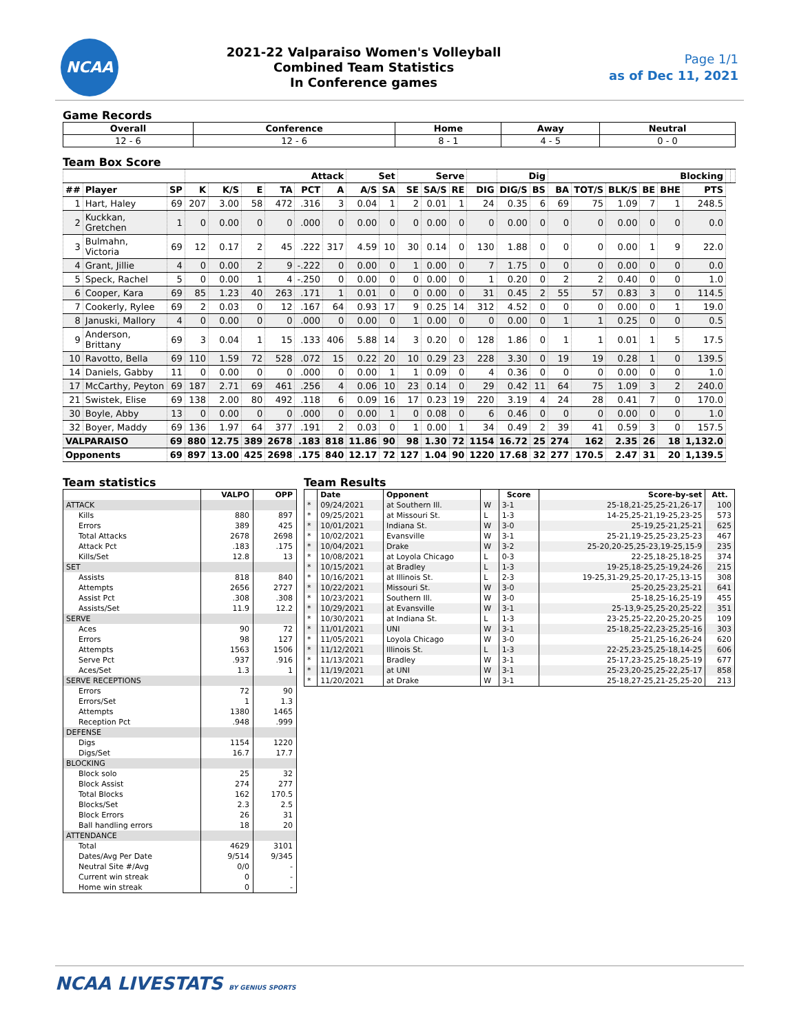NCAA
2021-22 Valparaiso Women's Volleyball
Combined Team Statistics
In Conference games
Page 1/1
as of Dec 11, 2021
Game Records
| Overall | Conference | Home | Away | Neutral |
| --- | --- | --- | --- | --- |
| 12 - 6 | 12 - 6 | 8 - 1 | 4 - 5 | 0 - 0 |
Team Box Score
| | | | Attack | | | | | | Set | | Serve | | | | Dig | | Blocking | | | | | | | |
| --- | --- | --- | --- | --- | --- | --- | --- | --- | --- | --- | --- | --- | --- | --- | --- | --- | --- | --- | --- | --- | --- | --- | --- | --- |
| ## | Player | SP | K | K/S | E | TA | PCT | A | A/S | SA | SE | SA/S | RE | DIG | DIG/S | BS | BA | TOT/S | BLK/S | BE | BHE | PTS | | |
| 1 | Hart, Haley | 69 | 207 | 3.00 | 58 | 472 | .316 | 3 | 0.04 | 1 | 2 | 0.01 | 1 | 24 | 0.35 | 6 | 69 | 75 | 1.09 | 7 | 1 | 248.5 | | |
| 2 | Kuckkan, Gretchen | 1 | 0 | 0.00 | 0 | 0 | .000 | 0 | 0.00 | 0 | 0 | 0.00 | 0 | 0 | 0.00 | 0 | 0 | 0 | 0.00 | 0 | 0 | 0.0 | | |
| 3 | Bulmahn, Victoria | 69 | 12 | 0.17 | 2 | 45 | .222 | 317 | 4.59 | 10 | 30 | 0.14 | 0 | 130 | 1.88 | 0 | 0 | 0 | 0.00 | 1 | 9 | 22.0 | | |
| 4 | Grant, Jillie | 4 | 0 | 0.00 | 2 | 9 | -.222 | 0 | 0.00 | 0 | 1 | 0.00 | 0 | 7 | 1.75 | 0 | 0 | 0 | 0.00 | 0 | 0 | 0.0 | | |
| 5 | Speck, Rachel | 5 | 0 | 0.00 | 1 | 4 | -.250 | 0 | 0.00 | 0 | 0 | 0.00 | 0 | 1 | 0.20 | 0 | 2 | 2 | 0.40 | 0 | 0 | 1.0 | | |
| 6 | Cooper, Kara | 69 | 85 | 1.23 | 40 | 263 | .171 | 1 | 0.01 | 0 | 0 | 0.00 | 0 | 31 | 0.45 | 2 | 55 | 57 | 0.83 | 3 | 0 | 114.5 | | |
| 7 | Cookerly, Rylee | 69 | 2 | 0.03 | 0 | 12 | .167 | 64 | 0.93 | 17 | 9 | 0.25 | 14 | 312 | 4.52 | 0 | 0 | 0 | 0.00 | 0 | 1 | 19.0 | | |
| 8 | Januski, Mallory | 4 | 0 | 0.00 | 0 | 0 | .000 | 0 | 0.00 | 0 | 1 | 0.00 | 0 | 0 | 0.00 | 0 | 1 | 1 | 0.25 | 0 | 0 | 0.5 | | |
| 9 | Anderson, Brittany | 69 | 3 | 0.04 | 1 | 15 | .133 | 406 | 5.88 | 14 | 3 | 0.20 | 0 | 128 | 1.86 | 0 | 1 | 1 | 0.01 | 1 | 5 | 17.5 | | |
| 10 | Ravotto, Bella | 69 | 110 | 1.59 | 72 | 528 | .072 | 15 | 0.22 | 20 | 10 | 0.29 | 23 | 228 | 3.30 | 0 | 19 | 19 | 0.28 | 1 | 0 | 139.5 | | |
| 14 | Daniels, Gabby | 11 | 0 | 0.00 | 0 | 0 | .000 | 0 | 0.00 | 1 | 1 | 0.09 | 0 | 4 | 0.36 | 0 | 0 | 0 | 0.00 | 0 | 0 | 1.0 | | |
| 17 | McCarthy, Peyton | 69 | 187 | 2.71 | 69 | 461 | .256 | 4 | 0.06 | 10 | 23 | 0.14 | 0 | 29 | 0.42 | 11 | 64 | 75 | 1.09 | 3 | 2 | 240.0 | | |
| 21 | Swistek, Elise | 69 | 138 | 2.00 | 80 | 492 | .118 | 6 | 0.09 | 16 | 17 | 0.23 | 19 | 220 | 3.19 | 4 | 24 | 28 | 0.41 | 7 | 0 | 170.0 | | |
| 30 | Boyle, Abby | 13 | 0 | 0.00 | 0 | 0 | .000 | 0 | 0.00 | 1 | 0 | 0.08 | 0 | 6 | 0.46 | 0 | 0 | 0 | 0.00 | 0 | 0 | 1.0 | | |
| 32 | Boyer, Maddy | 69 | 136 | 1.97 | 64 | 377 | .191 | 2 | 0.03 | 0 | 1 | 0.00 | 1 | 34 | 0.49 | 2 | 39 | 41 | 0.59 | 3 | 0 | 157.5 | | |
| VALPARAISO | | 69 | 880 | 12.75 | 389 | 2678 | .183 | 818 | 11.86 | 90 | 98 | 1.30 | 72 | 1154 | 16.72 | 25 | 274 | 162 | 2.35 | 26 | 18 | 1,132.0 | | |
| Opponents | | 69 | 897 | 13.00 | 425 | 2698 | .175 | 840 | 12.17 | 72 | 127 | 1.04 | 90 | 1220 | 17.68 | 32 | 277 | 170.5 | 2.47 | 31 | 20 | 1,139.5 | | |
Team statistics
| | VALPO | OPP |
| --- | --- | --- |
| ATTACK | | |
| Kills | 880 | 897 |
| Errors | 389 | 425 |
| Total Attacks | 2678 | 2698 |
| Attack Pct | .183 | .175 |
| Kills/Set | 12.8 | 13 |
| SET | | |
| Assists | 818 | 840 |
| Attempts | 2656 | 2727 |
| Assist Pct | .308 | .308 |
| Assists/Set | 11.9 | 12.2 |
| SERVE | | |
| Aces | 90 | 72 |
| Errors | 98 | 127 |
| Attempts | 1563 | 1506 |
| Serve Pct | .937 | .916 |
| Aces/Set | 1.3 | 1 |
| SERVE RECEPTIONS | | |
| Errors | 72 | 90 |
| Errors/Set | 1 | 1.3 |
| Attempts | 1380 | 1465 |
| Reception Pct | .948 | .999 |
| DEFENSE | | |
| Digs | 1154 | 1220 |
| Digs/Set | 16.7 | 17.7 |
| BLOCKING | | |
| Block solo | 25 | 32 |
| Block Assist | 274 | 277 |
| Total Blocks | 162 | 170.5 |
| Blocks/Set | 2.3 | 2.5 |
| Block Errors | 26 | 31 |
| Ball handling errors | 18 | 20 |
| ATTENDANCE | | |
| Total | 4629 | 3101 |
| Dates/Avg Per Date | 9/514 | 9/345 |
| Neutral Site #/Avg | 0/0 | - |
| Current win streak | 0 | - |
| Home win streak | 0 | - |
Team Results
| | Date | Opponent | | Score | Score-by-set | Att. |
| --- | --- | --- | --- | --- | --- | --- |
| * | 09/24/2021 | at Southern Ill. | W | 3-1 | 25-18,21-25,25-21,26-17 | 100 |
| * | 09/25/2021 | at Missouri St. | L | 1-3 | 14-25,25-21,19-25,23-25 | 573 |
| * | 10/01/2021 | Indiana St. | W | 3-0 | 25-19,25-21,25-21 | 625 |
| * | 10/02/2021 | Evansville | W | 3-1 | 25-21,19-25,25-23,25-23 | 467 |
| * | 10/04/2021 | Drake | W | 3-2 | 25-20,20-25,25-23,19-25,15-9 | 235 |
| * | 10/08/2021 | at Loyola Chicago | L | 0-3 | 22-25,18-25,18-25 | 374 |
| * | 10/15/2021 | at Bradley | L | 1-3 | 19-25,18-25,25-19,24-26 | 215 |
| * | 10/16/2021 | at Illinois St. | L | 2-3 | 19-25,31-29,25-20,17-25,13-15 | 308 |
| * | 10/22/2021 | Missouri St. | W | 3-0 | 25-20,25-23,25-21 | 641 |
| * | 10/23/2021 | Southern Ill. | W | 3-0 | 25-18,25-16,25-19 | 455 |
| * | 10/29/2021 | at Evansville | W | 3-1 | 25-13,9-25,25-20,25-22 | 351 |
| * | 10/30/2021 | at Indiana St. | L | 1-3 | 23-25,25-22,20-25,20-25 | 109 |
| * | 11/01/2021 | UNI | W | 3-1 | 25-18,25-22,23-25,25-16 | 303 |
| * | 11/05/2021 | Loyola Chicago | W | 3-0 | 25-21,25-16,26-24 | 620 |
| * | 11/12/2021 | Illinois St. | L | 1-3 | 22-25,23-25,25-18,14-25 | 606 |
| * | 11/13/2021 | Bradley | W | 3-1 | 25-17,23-25,25-18,25-19 | 677 |
| * | 11/19/2021 | at UNI | W | 3-1 | 25-23,20-25,25-22,25-17 | 858 |
| * | 11/20/2021 | at Drake | W | 3-1 | 25-18,27-25,21-25,25-20 | 213 |
NCAA LIVESTATS BY GENIUS SPORTS